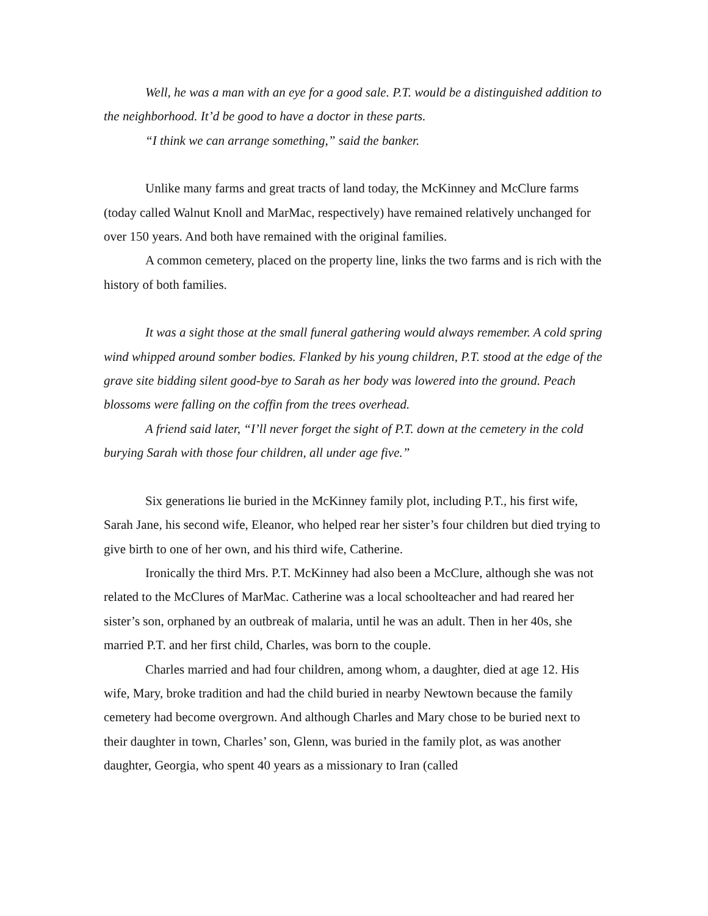Well, he was a man with an eye for a good sale. P.T. would be a distinguished addition to the neighborhood. It’d be good to have a doctor in these parts.
“I think we can arrange something,” said the banker.
Unlike many farms and great tracts of land today, the McKinney and McClure farms (today called Walnut Knoll and MarMac, respectively) have remained relatively unchanged for over 150 years. And both have remained with the original families.
A common cemetery, placed on the property line, links the two farms and is rich with the history of both families.
It was a sight those at the small funeral gathering would always remember. A cold spring wind whipped around somber bodies. Flanked by his young children, P.T. stood at the edge of the grave site bidding silent good-bye to Sarah as her body was lowered into the ground. Peach blossoms were falling on the coffin from the trees overhead.
A friend said later, “I’ll never forget the sight of P.T. down at the cemetery in the cold burying Sarah with those four children, all under age five.”
Six generations lie buried in the McKinney family plot, including P.T., his first wife, Sarah Jane, his second wife, Eleanor, who helped rear her sister’s four children but died trying to give birth to one of her own, and his third wife, Catherine.
Ironically the third Mrs. P.T. McKinney had also been a McClure, although she was not related to the McClures of MarMac. Catherine was a local schoolteacher and had reared her sister’s son, orphaned by an outbreak of malaria, until he was an adult. Then in her 40s, she married P.T. and her first child, Charles, was born to the couple.
Charles married and had four children, among whom, a daughter, died at age 12. His wife, Mary, broke tradition and had the child buried in nearby Newtown because the family cemetery had become overgrown. And although Charles and Mary chose to be buried next to their daughter in town, Charles’ son, Glenn, was buried in the family plot, as was another daughter, Georgia, who spent 40 years as a missionary to Iran (called